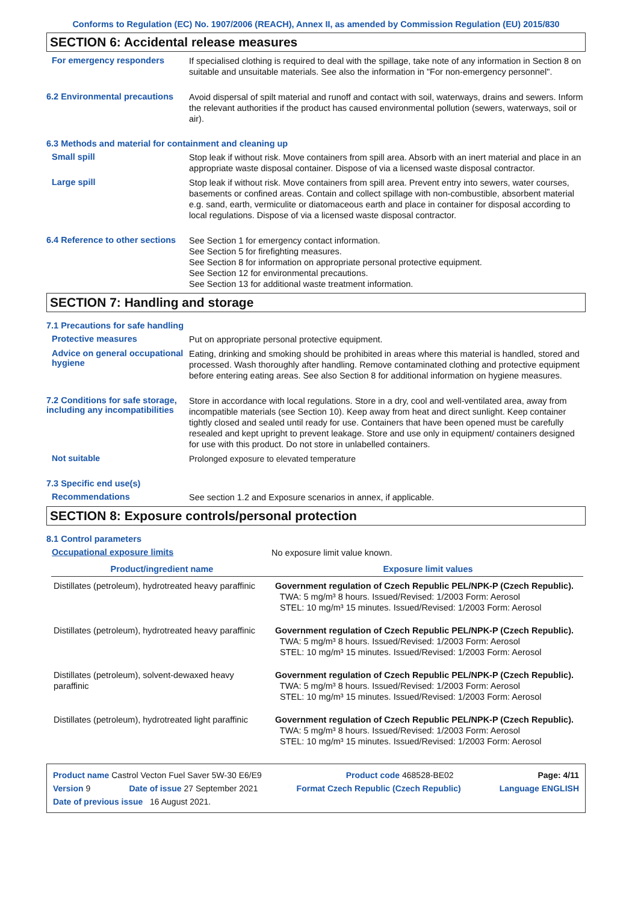Conforms to Regulation (EC) No. 1907/2006 (REACH), Annex II, as amended by Commission Regulation (EU) 2015/830
SECTION 6: Accidental release measures
For emergency responders
If specialised clothing is required to deal with the spillage, take note of any information in Section 8 on suitable and unsuitable materials. See also the information in "For non-emergency personnel".
6.2 Environmental precautions
Avoid dispersal of spilt material and runoff and contact with soil, waterways, drains and sewers. Inform the relevant authorities if the product has caused environmental pollution (sewers, waterways, soil or air).
6.3 Methods and material for containment and cleaning up
Small spill
Stop leak if without risk. Move containers from spill area. Absorb with an inert material and place in an appropriate waste disposal container. Dispose of via a licensed waste disposal contractor.
Large spill
Stop leak if without risk. Move containers from spill area. Prevent entry into sewers, water courses, basements or confined areas. Contain and collect spillage with non-combustible, absorbent material e.g. sand, earth, vermiculite or diatomaceous earth and place in container for disposal according to local regulations. Dispose of via a licensed waste disposal contractor.
6.4 Reference to other sections
See Section 1 for emergency contact information.
See Section 5 for firefighting measures.
See Section 8 for information on appropriate personal protective equipment.
See Section 12 for environmental precautions.
See Section 13 for additional waste treatment information.
SECTION 7: Handling and storage
7.1 Precautions for safe handling
Protective measures
Put on appropriate personal protective equipment.
Advice on general occupational hygiene
Eating, drinking and smoking should be prohibited in areas where this material is handled, stored and processed. Wash thoroughly after handling. Remove contaminated clothing and protective equipment before entering eating areas. See also Section 8 for additional information on hygiene measures.
7.2 Conditions for safe storage, including any incompatibilities
Store in accordance with local regulations. Store in a dry, cool and well-ventilated area, away from incompatible materials (see Section 10). Keep away from heat and direct sunlight. Keep container tightly closed and sealed until ready for use. Containers that have been opened must be carefully resealed and kept upright to prevent leakage. Store and use only in equipment/ containers designed for use with this product. Do not store in unlabelled containers.
Not suitable
Prolonged exposure to elevated temperature
7.3 Specific end use(s)
Recommendations
See section 1.2 and Exposure scenarios in annex, if applicable.
SECTION 8: Exposure controls/personal protection
8.1 Control parameters
Occupational exposure limits
No exposure limit value known.
| Product/ingredient name | Exposure limit values |
| --- | --- |
| Distillates (petroleum), hydrotreated heavy paraffinic | Government regulation of Czech Republic PEL/NPK-P (Czech Republic). TWA: 5 mg/m³ 8 hours. Issued/Revised: 1/2003 Form: Aerosol STEL: 10 mg/m³ 15 minutes. Issued/Revised: 1/2003 Form: Aerosol |
| Distillates (petroleum), hydrotreated heavy paraffinic | Government regulation of Czech Republic PEL/NPK-P (Czech Republic). TWA: 5 mg/m³ 8 hours. Issued/Revised: 1/2003 Form: Aerosol STEL: 10 mg/m³ 15 minutes. Issued/Revised: 1/2003 Form: Aerosol |
| Distillates (petroleum), solvent-dewaxed heavy paraffinic | Government regulation of Czech Republic PEL/NPK-P (Czech Republic). TWA: 5 mg/m³ 8 hours. Issued/Revised: 1/2003 Form: Aerosol STEL: 10 mg/m³ 15 minutes. Issued/Revised: 1/2003 Form: Aerosol |
| Distillates (petroleum), hydrotreated light paraffinic | Government regulation of Czech Republic PEL/NPK-P (Czech Republic). TWA: 5 mg/m³ 8 hours. Issued/Revised: 1/2003 Form: Aerosol STEL: 10 mg/m³ 15 minutes. Issued/Revised: 1/2003 Form: Aerosol |
Product name Castrol Vecton Fuel Saver 5W-30 E6/E9 Product code 468528-BE02 Page: 4/11
Version 9 Date of issue 27 September 2021 Format Czech Republic (Czech Republic) Language ENGLISH
Date of previous issue 16 August 2021.